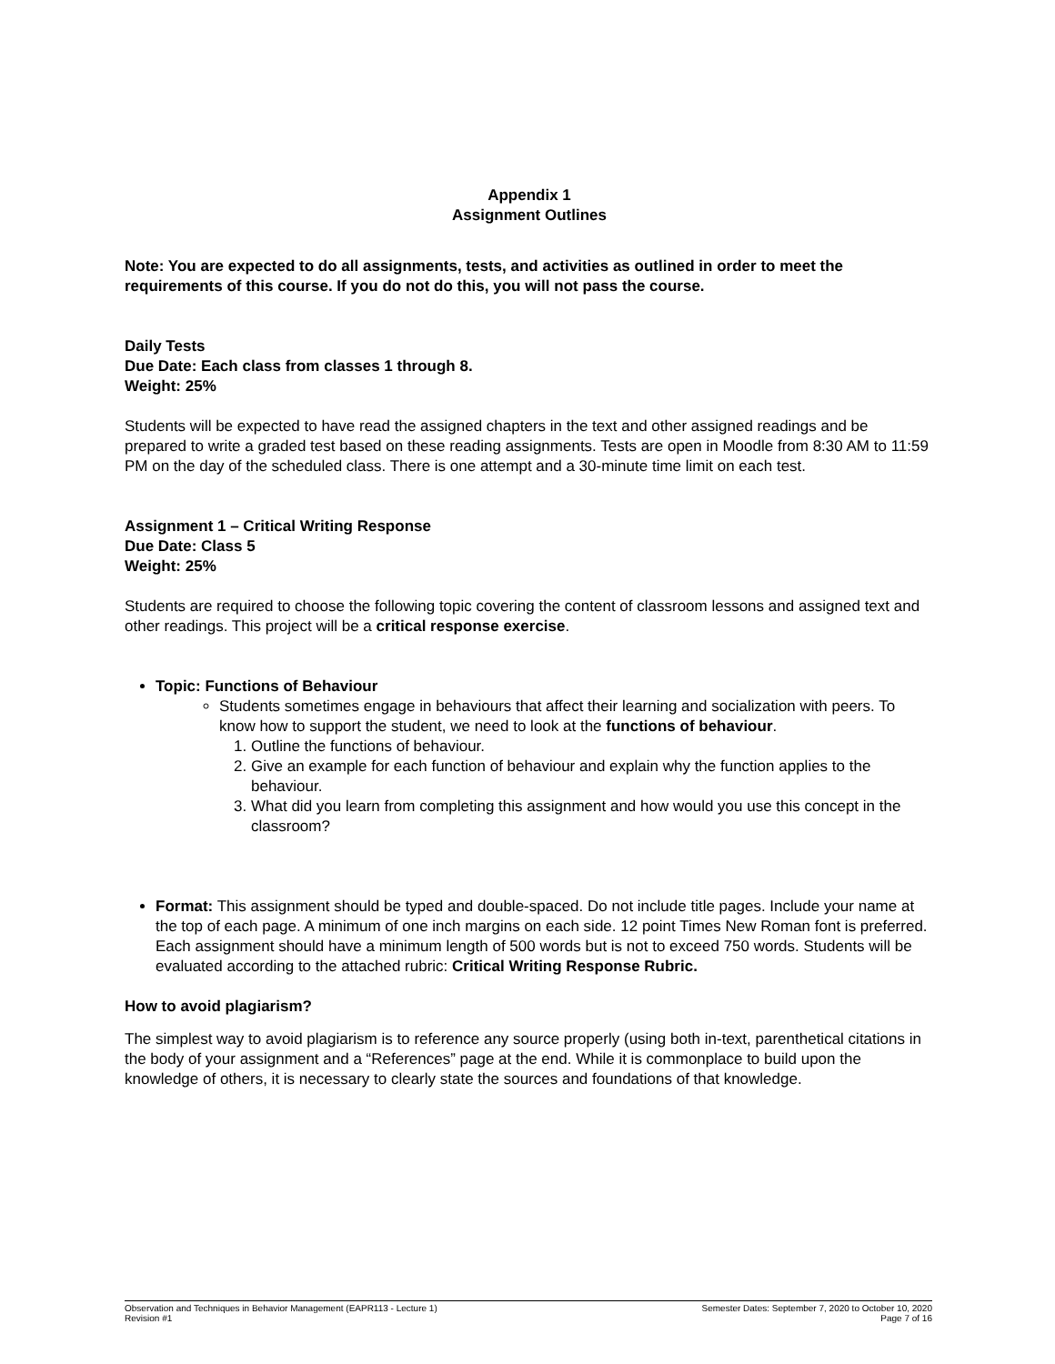Appendix 1
Assignment Outlines
Note: You are expected to do all assignments, tests, and activities as outlined in order to meet the requirements of this course. If you do not do this, you will not pass the course.
Daily Tests
Due Date: Each class from classes 1 through 8.
Weight: 25%
Students will be expected to have read the assigned chapters in the text and other assigned readings and be prepared to write a graded test based on these reading assignments. Tests are open in Moodle from 8:30 AM to 11:59 PM on the day of the scheduled class. There is one attempt and a 30-minute time limit on each test.
Assignment 1 – Critical Writing Response
Due Date: Class 5
Weight: 25%
Students are required to choose the following topic covering the content of classroom lessons and assigned text and other readings. This project will be a critical response exercise.
Topic: Functions of Behaviour
Students sometimes engage in behaviours that affect their learning and socialization with peers. To know how to support the student, we need to look at the functions of behaviour.
1. Outline the functions of behaviour.
2. Give an example for each function of behaviour and explain why the function applies to the behaviour.
3. What did you learn from completing this assignment and how would you use this concept in the classroom?
Format: This assignment should be typed and double-spaced. Do not include title pages. Include your name at the top of each page. A minimum of one inch margins on each side. 12 point Times New Roman font is preferred. Each assignment should have a minimum length of 500 words but is not to exceed 750 words. Students will be evaluated according to the attached rubric: Critical Writing Response Rubric.
How to avoid plagiarism?
The simplest way to avoid plagiarism is to reference any source properly (using both in-text, parenthetical citations in the body of your assignment and a “References” page at the end. While it is commonplace to build upon the knowledge of others, it is necessary to clearly state the sources and foundations of that knowledge.
Observation and Techniques in Behavior Management (EAPR113 - Lecture 1)
Revision #1
Semester Dates: September 7, 2020 to October 10, 2020
Page 7 of 16